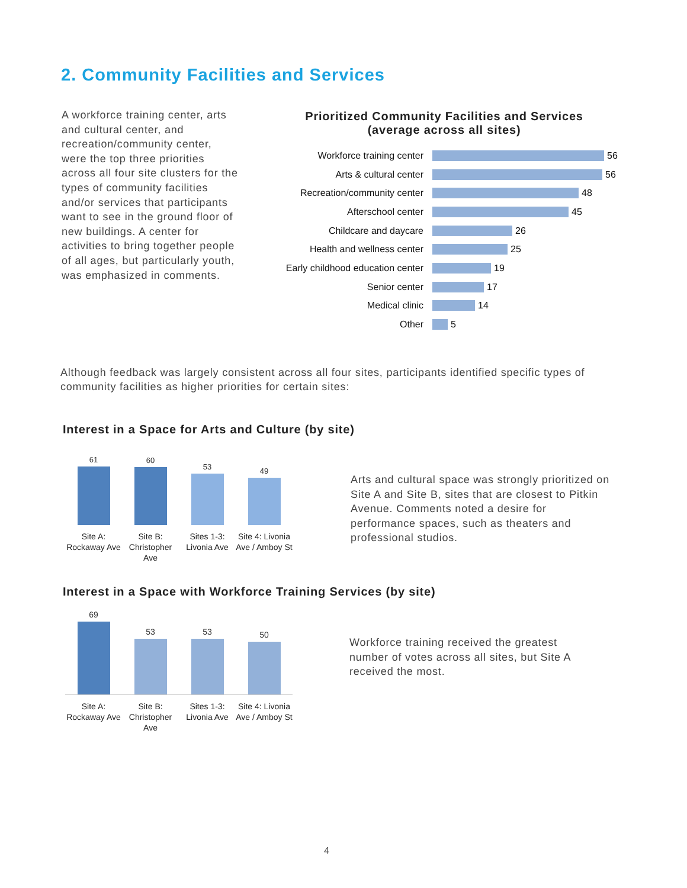2. Community Facilities and Services
A workforce training center, arts and cultural center, and recreation/community center, were the top three priorities across all four site clusters for the types of community facilities and/or services that participants want to see in the ground floor of new buildings. A center for activities to bring together people of all ages, but particularly youth, was emphasized in comments.
Prioritized Community Facilities and Services
(average across all sites)
Workforce training center 56
Arts & cultural center 56
Recreation/community center 48
Afterschool center 45
Childcare and daycare 26
Health and wellness center 25
Early childhood education center 19
Senior center 17
Medical clinic 14
Other 5
Although feedback was largely consistent across all four sites, participants identified specific types of community facilities as higher priorities for certain sites:
Interest in a Space for Arts and Culture (by site)
61
60
53
49
Site A: Rockaway Ave
Site B: Christopher Ave
Sites 1-3: Livonia Ave
Site 4: Livonia Ave / Amboy St
Arts and cultural space was strongly prioritized on Site A and Site B, sites that are closest to Pitkin Avenue. Comments noted a desire for performance spaces, such as theaters and professional studios.
Interest in a Space with Workforce Training Services (by site)
69
53
53
50
Site A: Rockaway Ave
Site B: Christopher Ave
Sites 1-3: Livonia Ave
Site 4: Livonia Ave / Amboy St
Workforce training received the greatest number of votes across all sites, but Site A received the most.
4